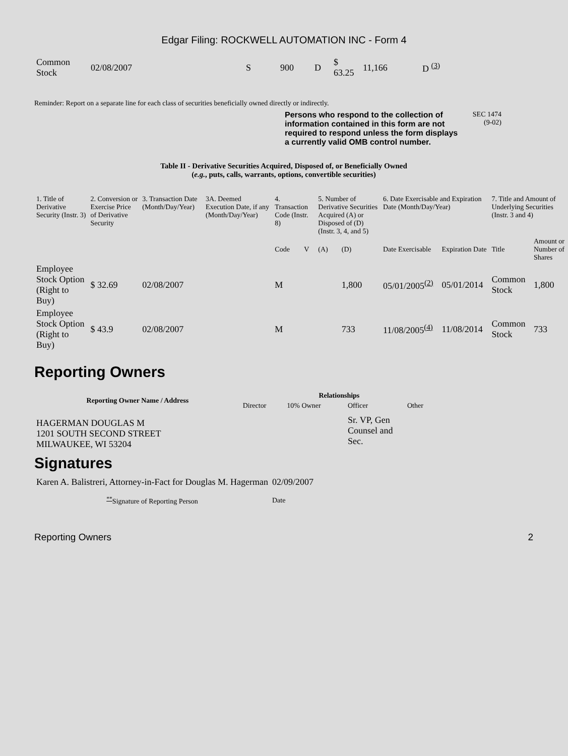Edgar Filing: ROCKWELL AUTOMATION INC - Form 4
| Common Stock | 02/08/2007 | S | 900 | D | $ 63.25 | 11,166 | D <sup>(3)</sup> |
Reminder: Report on a separate line for each class of securities beneficially owned directly or indirectly.
Persons who respond to the collection of information contained in this form are not required to respond unless the form displays a currently valid OMB control number.
SEC 1474
(9-02)
Table II - Derivative Securities Acquired, Disposed of, or Beneficially Owned
(e.g., puts, calls, warrants, options, convertible securities)
| 1. Title of Derivative Security (Instr. 3) | 2. Conversion or Exercise Price of Derivative Security | 3. Transaction Date (Month/Day/Year) | 3A. Deemed Execution Date, if any (Month/Day/Year) | 4. Transaction Code (Instr. 8) | | 5. Number of Derivative Securities Acquired (A) or Disposed of (D) (Instr. 3, 4, and 5) | | 6. Date Exercisable and Expiration Date (Month/Day/Year) | | 7. Title and Amount of Underlying Securities (Instr. 3 and 4) | |
| | | | | Code | V | (A) | (D) | Date Exercisable | Expiration Date | Title | Amount or Number of Shares |
| Employee Stock Option (Right to Buy) | $ 32.69 | 02/08/2007 | | M | | | 1,800 | 05/01/2005<sup>(2)</sup> | 05/01/2014 | Common Stock | 1,800 |
| Employee Stock Option (Right to Buy) | $ 43.9 | 02/08/2007 | | M | | | 733 | 11/08/2005<sup>(4)</sup> | 11/08/2014 | Common Stock | 733 |
Reporting Owners
| Reporting Owner Name / Address | Relationships | | | |
| --- | --- | --- | --- | --- |
| | Director | 10% Owner | Officer | Other |
| HAGERMAN DOUGLAS M 1201 SOUTH SECOND STREET MILWAUKEE, WI 53204 | | | Sr. VP, Gen Counsel and Sec. | |
Signatures
| Karen A. Balistreri, Attorney-in-Fact for Douglas M. Hagerman | 02/09/2007 |
| <sup>**</sup> Signature of Reporting Person | Date |
Reporting Owners 2